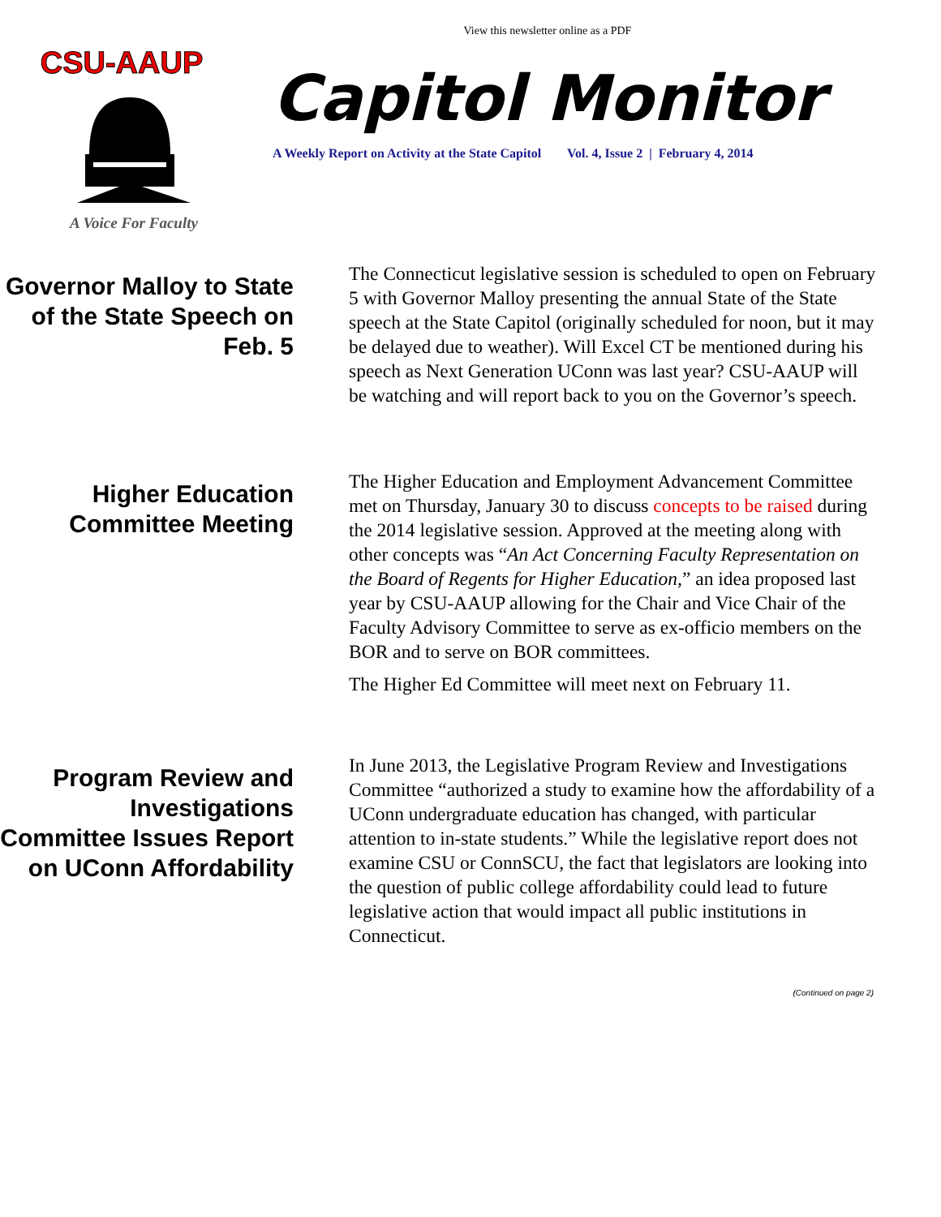View this newsletter online as a PDF
CSU-AAUP
A Voice For Faculty
Capitol Monitor
A Weekly Report on Activity at the State Capitol Vol. 4, Issue 2 | February 4, 2014
Governor Malloy to State of the State Speech on Feb. 5
The Connecticut legislative session is scheduled to open on February 5 with Governor Malloy presenting the annual State of the State speech at the State Capitol (originally scheduled for noon, but it may be delayed due to weather). Will Excel CT be mentioned during his speech as Next Generation UConn was last year? CSU-AAUP will be watching and will report back to you on the Governor’s speech.
Higher Education Committee Meeting
The Higher Education and Employment Advancement Committee met on Thursday, January 30 to discuss concepts to be raised during the 2014 legislative session. Approved at the meeting along with other concepts was “An Act Concerning Faculty Representation on the Board of Regents for Higher Education,” an idea proposed last year by CSU-AAUP allowing for the Chair and Vice Chair of the Faculty Advisory Committee to serve as ex-officio members on the BOR and to serve on BOR committees.
The Higher Ed Committee will meet next on February 11.
Program Review and Investigations Committee Issues Report on UConn Affordability
In June 2013, the Legislative Program Review and Investigations Committee “authorized a study to examine how the affordability of a UConn undergraduate education has changed, with particular attention to in-state students.” While the legislative report does not examine CSU or ConnSCU, the fact that legislators are looking into the question of public college affordability could lead to future legislative action that would impact all public institutions in Connecticut.
(Continued on page 2)